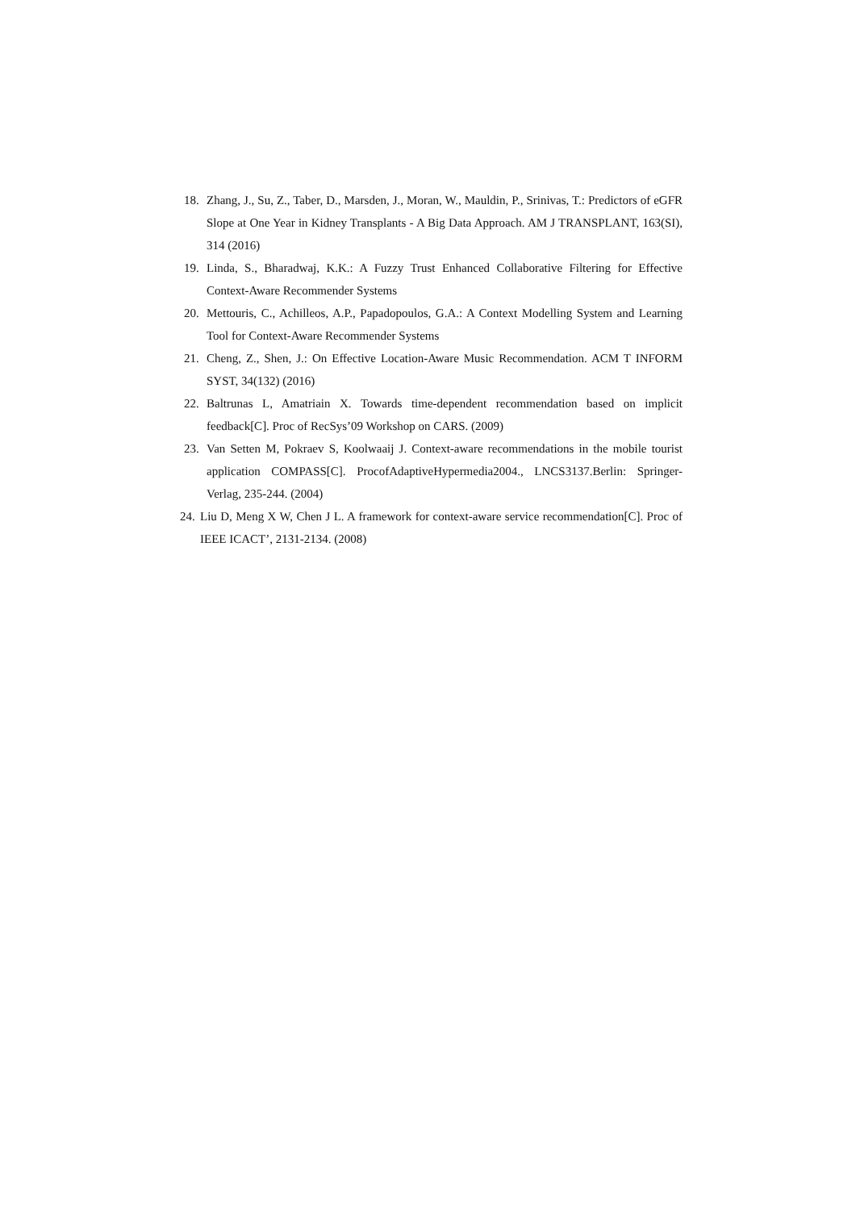18. Zhang, J., Su, Z., Taber, D., Marsden, J., Moran, W., Mauldin, P., Srinivas, T.: Predictors of eGFR Slope at One Year in Kidney Transplants - A Big Data Approach. AM J TRANSPLANT, 163(SI), 314 (2016)
19. Linda, S., Bharadwaj, K.K.: A Fuzzy Trust Enhanced Collaborative Filtering for Effective Context-Aware Recommender Systems
20. Mettouris, C., Achilleos, A.P., Papadopoulos, G.A.: A Context Modelling System and Learning Tool for Context-Aware Recommender Systems
21. Cheng, Z., Shen, J.: On Effective Location-Aware Music Recommendation. ACM T INFORM SYST, 34(132) (2016)
22. Baltrunas L, Amatriain X. Towards time-dependent recommendation based on implicit feedback[C]. Proc of RecSys’09 Workshop on CARS. (2009)
23. Van Setten M, Pokraev S, Koolwaaij J. Context-aware recommendations in the mobile tourist application COMPASS[C]. ProcofAdaptiveHypermedia2004., LNCS3137.Berlin: Springer-Verlag, 235-244. (2004)
24. Liu D, Meng X W, Chen J L. A framework for context-aware service recommendation[C]. Proc of IEEE ICACT’, 2131-2134. (2008)